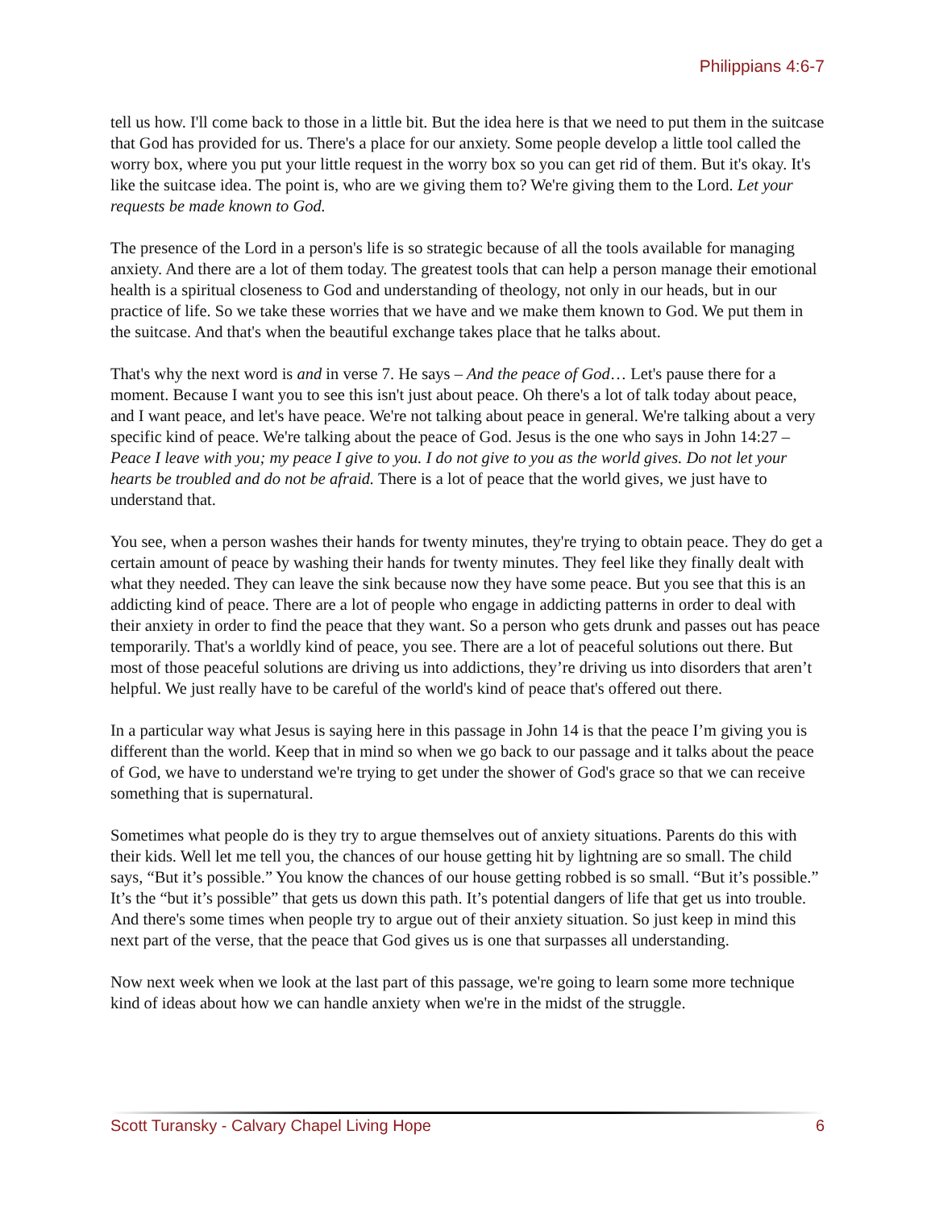Philippians 4:6-7
tell us how. I'll come back to those in a little bit. But the idea here is that we need to put them in the suitcase that God has provided for us. There's a place for our anxiety. Some people develop a little tool called the worry box, where you put your little request in the worry box so you can get rid of them. But it's okay. It's like the suitcase idea. The point is, who are we giving them to? We're giving them to the Lord. Let your requests be made known to God.
The presence of the Lord in a person's life is so strategic because of all the tools available for managing anxiety. And there are a lot of them today. The greatest tools that can help a person manage their emotional health is a spiritual closeness to God and understanding of theology, not only in our heads, but in our practice of life. So we take these worries that we have and we make them known to God. We put them in the suitcase. And that's when the beautiful exchange takes place that he talks about.
That's why the next word is and in verse 7. He says – And the peace of God… Let's pause there for a moment. Because I want you to see this isn't just about peace. Oh there's a lot of talk today about peace, and I want peace, and let's have peace. We're not talking about peace in general. We're talking about a very specific kind of peace. We're talking about the peace of God. Jesus is the one who says in John 14:27 – Peace I leave with you; my peace I give to you. I do not give to you as the world gives. Do not let your hearts be troubled and do not be afraid. There is a lot of peace that the world gives, we just have to understand that.
You see, when a person washes their hands for twenty minutes, they're trying to obtain peace. They do get a certain amount of peace by washing their hands for twenty minutes. They feel like they finally dealt with what they needed. They can leave the sink because now they have some peace. But you see that this is an addicting kind of peace. There are a lot of people who engage in addicting patterns in order to deal with their anxiety in order to find the peace that they want. So a person who gets drunk and passes out has peace temporarily. That's a worldly kind of peace, you see. There are a lot of peaceful solutions out there. But most of those peaceful solutions are driving us into addictions, they’re driving us into disorders that aren’t helpful. We just really have to be careful of the world's kind of peace that's offered out there.
In a particular way what Jesus is saying here in this passage in John 14 is that the peace I’m giving you is different than the world. Keep that in mind so when we go back to our passage and it talks about the peace of God, we have to understand we're trying to get under the shower of God's grace so that we can receive something that is supernatural.
Sometimes what people do is they try to argue themselves out of anxiety situations. Parents do this with their kids. Well let me tell you, the chances of our house getting hit by lightning are so small. The child says, “But it’s possible.” You know the chances of our house getting robbed is so small. “But it’s possible.” It’s the “but it’s possible” that gets us down this path. It’s potential dangers of life that get us into trouble. And there's some times when people try to argue out of their anxiety situation. So just keep in mind this next part of the verse, that the peace that God gives us is one that surpasses all understanding.
Now next week when we look at the last part of this passage, we're going to learn some more technique kind of ideas about how we can handle anxiety when we're in the midst of the struggle.
Scott Turansky - Calvary Chapel Living Hope 6